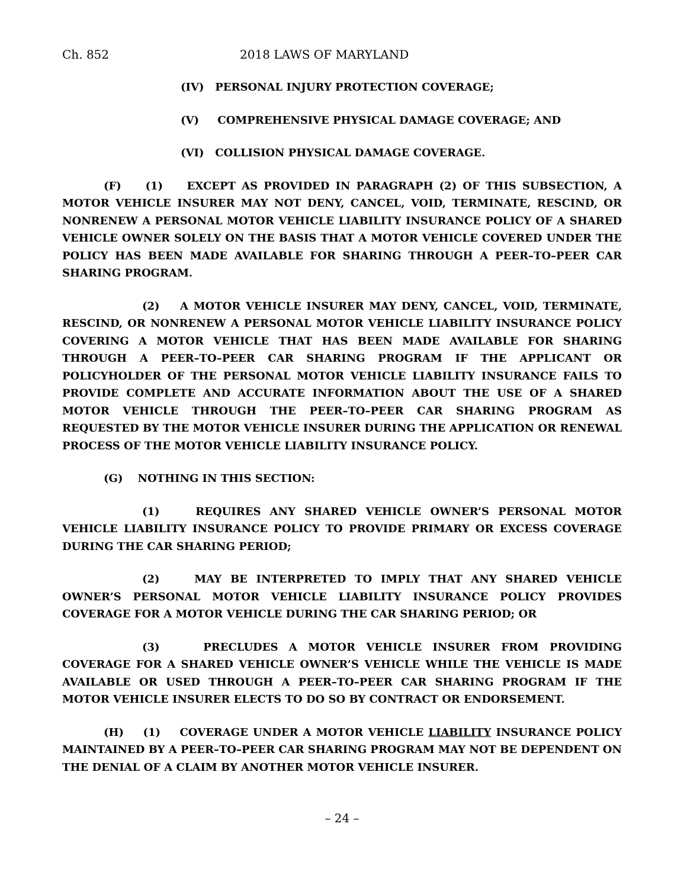Ch. 852 2018 LAWS OF MARYLAND
(IV) PERSONAL INJURY PROTECTION COVERAGE;
(V) COMPREHENSIVE PHYSICAL DAMAGE COVERAGE; AND
(VI) COLLISION PHYSICAL DAMAGE COVERAGE.
(F) (1) EXCEPT AS PROVIDED IN PARAGRAPH (2) OF THIS SUBSECTION, A MOTOR VEHICLE INSURER MAY NOT DENY, CANCEL, VOID, TERMINATE, RESCIND, OR NONRENEW A PERSONAL MOTOR VEHICLE LIABILITY INSURANCE POLICY OF A SHARED VEHICLE OWNER SOLELY ON THE BASIS THAT A MOTOR VEHICLE COVERED UNDER THE POLICY HAS BEEN MADE AVAILABLE FOR SHARING THROUGH A PEER–TO–PEER CAR SHARING PROGRAM.
(2) A MOTOR VEHICLE INSURER MAY DENY, CANCEL, VOID, TERMINATE, RESCIND, OR NONRENEW A PERSONAL MOTOR VEHICLE LIABILITY INSURANCE POLICY COVERING A MOTOR VEHICLE THAT HAS BEEN MADE AVAILABLE FOR SHARING THROUGH A PEER–TO–PEER CAR SHARING PROGRAM IF THE APPLICANT OR POLICYHOLDER OF THE PERSONAL MOTOR VEHICLE LIABILITY INSURANCE FAILS TO PROVIDE COMPLETE AND ACCURATE INFORMATION ABOUT THE USE OF A SHARED MOTOR VEHICLE THROUGH THE PEER–TO–PEER CAR SHARING PROGRAM AS REQUESTED BY THE MOTOR VEHICLE INSURER DURING THE APPLICATION OR RENEWAL PROCESS OF THE MOTOR VEHICLE LIABILITY INSURANCE POLICY.
(G) NOTHING IN THIS SECTION:
(1) REQUIRES ANY SHARED VEHICLE OWNER’S PERSONAL MOTOR VEHICLE LIABILITY INSURANCE POLICY TO PROVIDE PRIMARY OR EXCESS COVERAGE DURING THE CAR SHARING PERIOD;
(2) MAY BE INTERPRETED TO IMPLY THAT ANY SHARED VEHICLE OWNER’S PERSONAL MOTOR VEHICLE LIABILITY INSURANCE POLICY PROVIDES COVERAGE FOR A MOTOR VEHICLE DURING THE CAR SHARING PERIOD; OR
(3) PRECLUDES A MOTOR VEHICLE INSURER FROM PROVIDING COVERAGE FOR A SHARED VEHICLE OWNER’S VEHICLE WHILE THE VEHICLE IS MADE AVAILABLE OR USED THROUGH A PEER–TO–PEER CAR SHARING PROGRAM IF THE MOTOR VEHICLE INSURER ELECTS TO DO SO BY CONTRACT OR ENDORSEMENT.
(H) (1) COVERAGE UNDER A MOTOR VEHICLE LIABILITY INSURANCE POLICY MAINTAINED BY A PEER–TO–PEER CAR SHARING PROGRAM MAY NOT BE DEPENDENT ON THE DENIAL OF A CLAIM BY ANOTHER MOTOR VEHICLE INSURER.
– 24 –